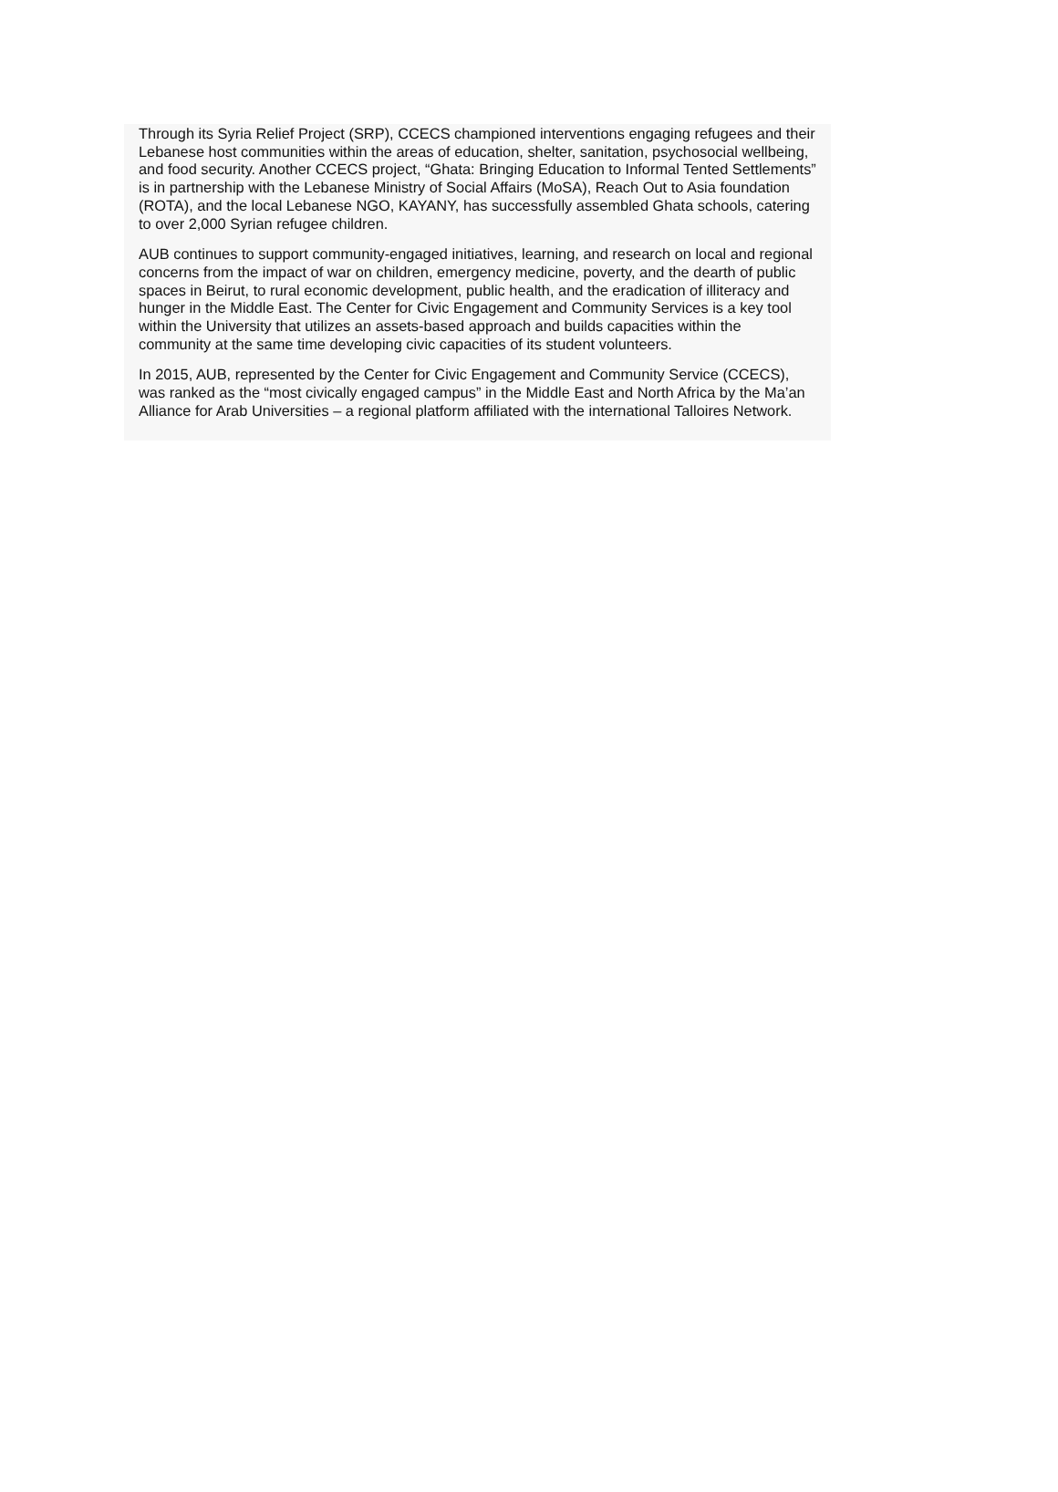Through its Syria Relief Project (SRP), CCECS championed interventions engaging refugees and their Lebanese host communities within the areas of education, shelter, sanitation, psychosocial wellbeing, and food security. Another CCECS project, “Ghata: Bringing Education to Informal Tented Settlements” is in partnership with the Lebanese Ministry of Social Affairs (MoSA), Reach Out to Asia foundation (ROTA), and the local Lebanese NGO, KAYANY, has successfully assembled Ghata schools, catering to over 2,000 Syrian refugee children.
AUB continues to support community-engaged initiatives, learning, and research on local and regional concerns from the impact of war on children, emergency medicine, poverty, and the dearth of public spaces in Beirut, to rural economic development, public health, and the eradication of illiteracy and hunger in the Middle East. The Center for Civic Engagement and Community Services is a key tool within the University that utilizes an assets-based approach and builds capacities within the community at the same time developing civic capacities of its student volunteers.
In 2015, AUB, represented by the Center for Civic Engagement and Community Service (CCECS), was ranked as the “most civically engaged campus” in the Middle East and North Africa by the Ma’an Alliance for Arab Universities – a regional platform affiliated with the international Talloires Network.